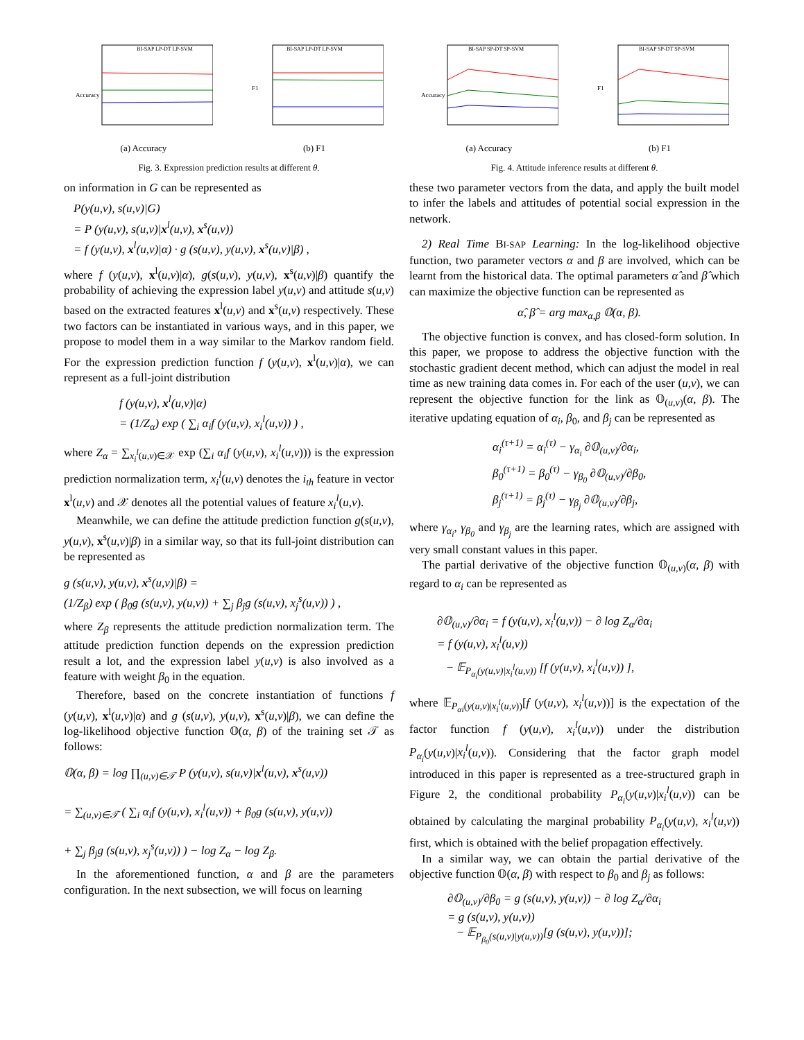Accuracy
BI-SAP LP-DT LP-SVM
(a) Accuracy
F1
BI-SAP LP-DT LP-SVM
(b) F1
Fig. 3. Expression prediction results at different θ.
on information in G can be represented as
P(y(u,v), s(u,v)|G)
= P (y(u,v), s(u,v)|x<sup>l</sup>(u,v), x<sup>s</sup>(u,v))
= f (y(u,v), x<sup>l</sup>(u,v)|α) · g (s(u,v), y(u,v), x<sup>s</sup>(u,v)|β) ,
where f (y(u,v), x<sup>l</sup>(u,v)|α), g(s(u,v), y(u,v), x<sup>s</sup>(u,v)|β) quantify the probability of achieving the expression label y(u,v) and attitude s(u,v) based on the extracted features x<sup>l</sup>(u,v) and x<sup>s</sup>(u,v) respectively. These two factors can be instantiated in various ways, and in this paper, we propose to model them in a way similar to the Markov random field. For the expression prediction function f (y(u,v), x<sup>l</sup>(u,v)|α), we can represent as a full-joint distribution
f (y(u,v), x<sup>l</sup>(u,v)|α)
= (1/Z<sub>α</sub>) exp ( ∑<sub>i</sub> α<sub>i</sub>f (y(u,v), x<sub>i</sub><sup>l</sup>(u,v)) ) ,
where Z<sub>α</sub> = ∑<sub>x<sub>i</sub><sup>l</sup>(u,v)∈𝒳</sub> exp (∑<sub>i</sub> α<sub>i</sub>f (y(u,v), x<sub>i</sub><sup>l</sup>(u,v))) is the expression prediction normalization term, x<sub>i</sub><sup>l</sup>(u,v) denotes the i<sub>th</sub> feature in vector x<sup>l</sup>(u,v) and 𝒳 denotes all the potential values of feature x<sub>i</sub><sup>l</sup>(u,v).
Meanwhile, we can define the attitude prediction function g(s(u,v), y(u,v), x<sup>s</sup>(u,v)|β) in a similar way, so that its full-joint distribution can be represented as
g (s(u,v), y(u,v), x<sup>s</sup>(u,v)|β) =
(1/Z<sub>β</sub>) exp ( β<sub>0</sub>g (s(u,v), y(u,v)) + ∑<sub>j</sub> β<sub>j</sub>g (s(u,v), x<sub>j</sub><sup>s</sup>(u,v)) ) ,
where Z<sub>β</sub> represents the attitude prediction normalization term. The attitude prediction function depends on the expression prediction result a lot, and the expression label y(u,v) is also involved as a feature with weight β<sub>0</sub> in the equation.
Therefore, based on the concrete instantiation of functions f (y(u,v), x<sup>l</sup>(u,v)|α) and g (s(u,v), y(u,v), x<sup>s</sup>(u,v)|β), we can define the log-likelihood objective function 𝕆(α, β) of the training set 𝒯 as follows:
𝕆(α, β) = log ∏<sub>(u,v)∈𝒯</sub> P (y(u,v), s(u,v)|x<sup>l</sup>(u,v), x<sup>s</sup>(u,v))
= ∑<sub>(u,v)∈𝒯</sub> ( ∑<sub>i</sub> α<sub>i</sub>f (y(u,v), x<sub>i</sub><sup>l</sup>(u,v)) + β<sub>0</sub>g (s(u,v), y(u,v))
+ ∑<sub>j</sub> β<sub>j</sub>g (s(u,v), x<sub>j</sub><sup>s</sup>(u,v)) ) − log Z<sub>α</sub> − log Z<sub>β</sub>.
In the aforementioned function, α and β are the parameters configuration. In the next subsection, we will focus on learning
Accuracy
BI-SAP SP-DT SP-SVM
(a) Accuracy
F1
BI-SAP SP-DT SP-SVM
(b) F1
Fig. 4. Attitude inference results at different θ.
these two parameter vectors from the data, and apply the built model to infer the labels and attitudes of potential social expression in the network.
2) Real Time BI-SAP Learning: In the log-likelihood objective function, two parameter vectors α and β are involved, which can be learnt from the historical data. The optimal parameters α̂ and β̂ which can maximize the objective function can be represented as
α̂, β̂ = arg max<sub>α,β</sub> 𝕆(α, β).
The objective function is convex, and has closed-form solution. In this paper, we propose to address the objective function with the stochastic gradient decent method, which can adjust the model in real time as new training data comes in. For each of the user (u,v), we can represent the objective function for the link as 𝕆<sub>(u,v)</sub>(α, β). The iterative updating equation of α<sub>i</sub>, β<sub>0</sub>, and β<sub>j</sub> can be represented as
α<sub>i</sub><sup>(τ+1)</sup> = α<sub>i</sub><sup>(τ)</sup> − γ<sub>α<sub>i</sub></sub> ∂𝕆<sub>(u,v)</sub>/∂α<sub>i</sub>,
β<sub>0</sub><sup>(τ+1)</sup> = β<sub>0</sub><sup>(τ)</sup> − γ<sub>β<sub>0</sub></sub> ∂𝕆<sub>(u,v)</sub>/∂β<sub>0</sub>,
β<sub>j</sub><sup>(τ+1)</sup> = β<sub>j</sub><sup>(τ)</sup> − γ<sub>β<sub>j</sub></sub> ∂𝕆<sub>(u,v)</sub>/∂β<sub>j</sub>,
where γ<sub>α<sub>i</sub></sub>, γ<sub>β<sub>0</sub></sub> and γ<sub>β<sub>j</sub></sub> are the learning rates, which are assigned with very small constant values in this paper.
The partial derivative of the objective function 𝕆<sub>(u,v)</sub>(α, β) with regard to α<sub>i</sub> can be represented as
∂𝕆<sub>(u,v)</sub>/∂α<sub>i</sub> = f (y(u,v), x<sub>i</sub><sup>l</sup>(u,v)) − ∂ log Z<sub>α</sub>/∂α<sub>i</sub>
= f (y(u,v), x<sub>i</sub><sup>l</sup>(u,v))
− 𝔼<sub>P<sub>α<sub>i</sub></sub>(y(u,v)|x<sub>i</sub><sup>l</sup>(u,v))</sub> [f (y(u,v), x<sub>i</sub><sup>l</sup>(u,v)) ],
where 𝔼<sub>P<sub>αi</sub>(y(u,v)|x<sub>i</sub><sup>l</sup>(u,v))</sub>[f (y(u,v), x<sub>i</sub><sup>l</sup>(u,v))] is the expectation of the factor function f (y(u,v), x<sub>i</sub><sup>l</sup>(u,v)) under the distribution P<sub>α<sub>i</sub></sub>(y(u,v)|x<sub>i</sub><sup>l</sup>(u,v)). Considering that the factor graph model introduced in this paper is represented as a tree-structured graph in Figure 2, the conditional probability P<sub>α<sub>i</sub></sub>(y(u,v)|x<sub>i</sub><sup>l</sup>(u,v)) can be obtained by calculating the marginal probability P<sub>α<sub>i</sub></sub>(y(u,v), x<sub>i</sub><sup>l</sup>(u,v)) first, which is obtained with the belief propagation effectively.
In a similar way, we can obtain the partial derivative of the objective function 𝕆(α, β) with respect to β<sub>0</sub> and β<sub>j</sub> as follows:
∂𝕆<sub>(u,v)</sub>/∂β<sub>0</sub> = g (s(u,v), y(u,v)) − ∂ log Z<sub>α</sub>/∂α<sub>i</sub>
= g (s(u,v), y(u,v))
− 𝔼<sub>P<sub>β<sub>0</sub></sub>(s(u,v)|y(u,v))</sub>[g (s(u,v), y(u,v))];